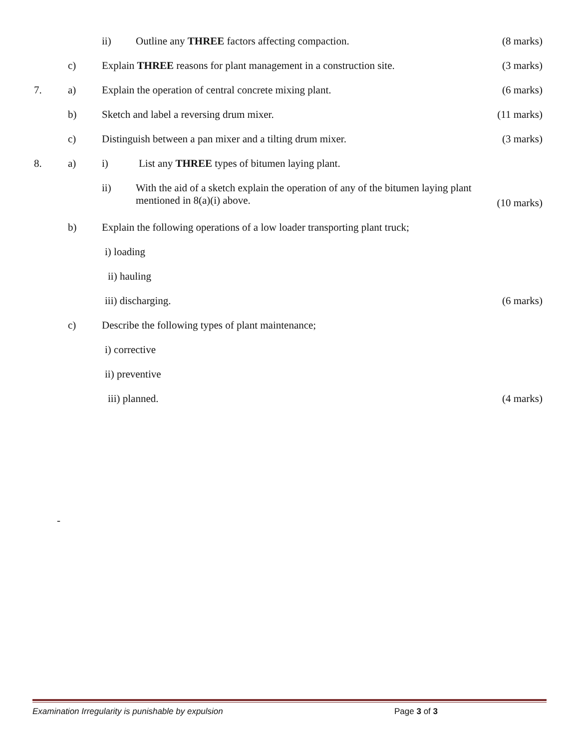ii) Outline any THREE factors affecting compaction. (8 marks)
c) Explain THREE reasons for plant management in a construction site. (3 marks)
7. a) Explain the operation of central concrete mixing plant. (6 marks)
b) Sketch and label a reversing drum mixer. (11 marks)
c) Distinguish between a pan mixer and a tilting drum mixer. (3 marks)
8. a) i) List any THREE types of bitumen laying plant.
ii) With the aid of a sketch explain the operation of any of the bitumen laying plant
mentioned in 8(a)(i) above. (10 marks)
b) Explain the following operations of a low loader transporting plant truck;
i) loading
ii) hauling
iii) discharging. (6 marks)
c) Describe the following types of plant maintenance;
i) corrective
ii) preventive
iii) planned. (4 marks)
-
Examination Irregularity is punishable by expulsion Page 3 of 3